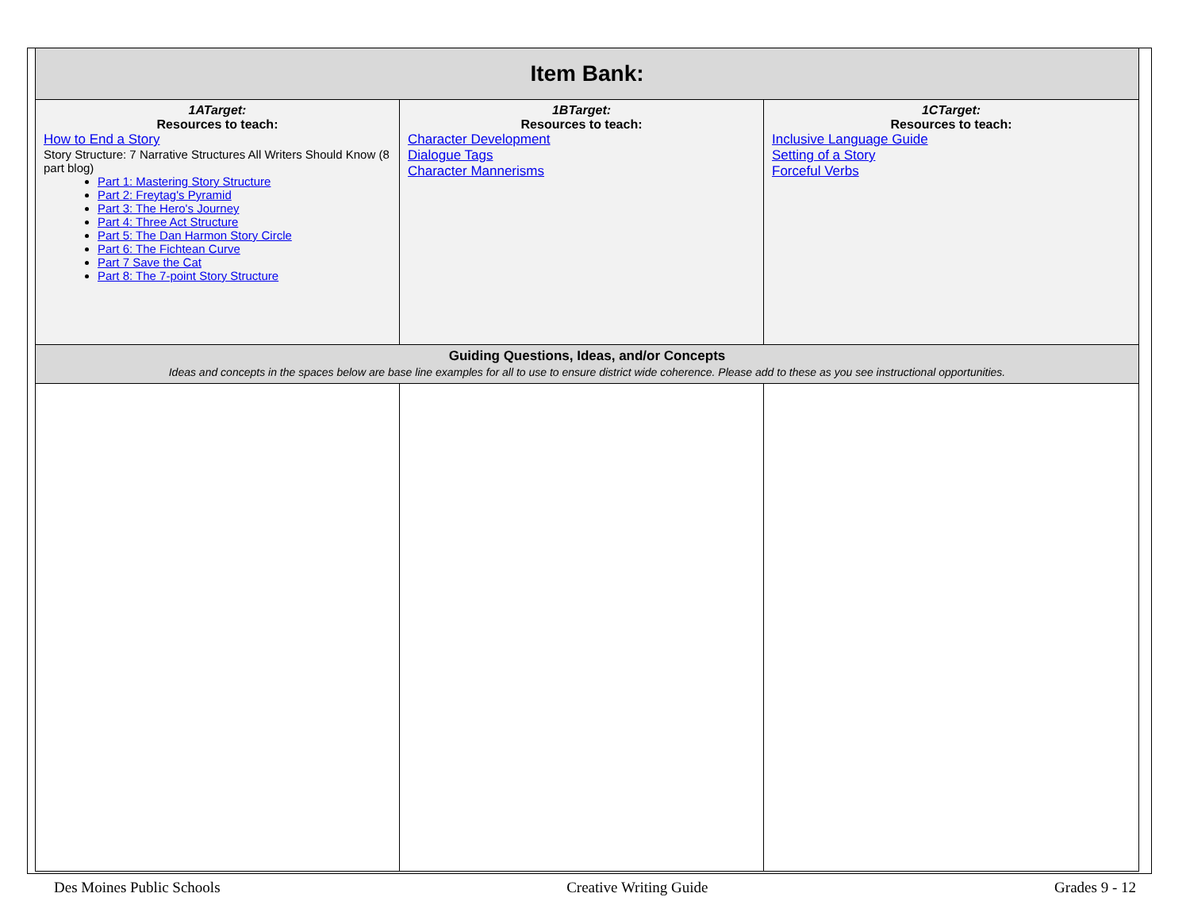| Item Bank: | | |
| --- | --- | --- |
| 1ATarget: Resources to teach: How to End a Story Story Structure: 7 Narrative Structures All Writers Should Know (8 part blog) Part 1: Mastering Story Structure Part 2: Freytag's Pyramid Part 3: The Hero's Journey Part 4: Three Act Structure Part 5: The Dan Harmon Story Circle Part 6: The Fichtean Curve Part 7 Save the Cat Part 8: The 7-point Story Structure | 1BTarget: Resources to teach: Character Development Dialogue Tags Character Mannerisms | 1CTarget: Resources to teach: Inclusive Language Guide Setting of a Story Forceful Verbs |
| Guiding Questions, Ideas, and/or Concepts Ideas and concepts in the spaces below are base line examples for all to use to ensure district wide coherence. Please add to these as you see instructional opportunities. | | |
Des Moines Public Schools Creative Writing Guide Grades 9 - 12